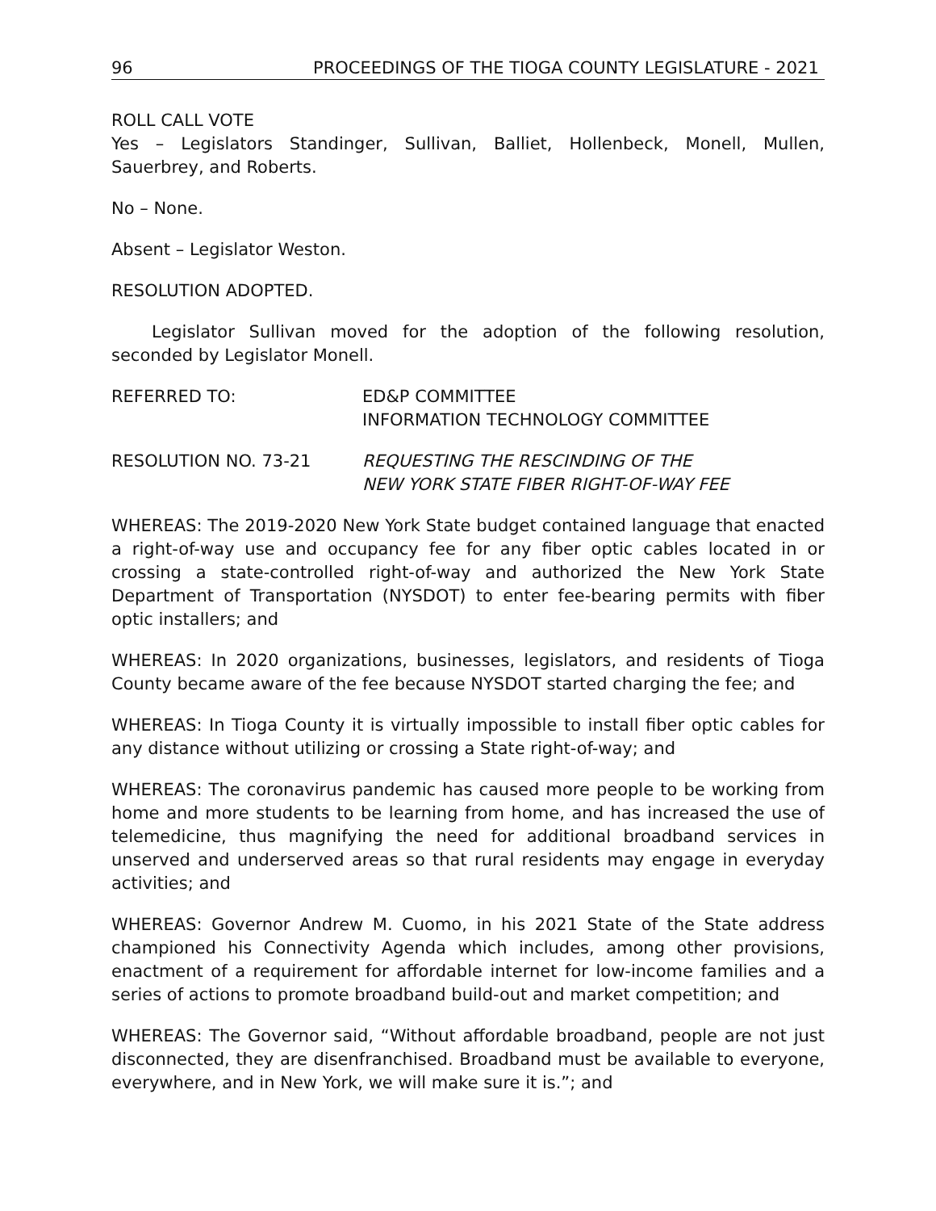96 PROCEEDINGS OF THE TIOGA COUNTY LEGISLATURE - 2021
ROLL CALL VOTE
Yes – Legislators Standinger, Sullivan, Balliet, Hollenbeck, Monell, Mullen, Sauerbrey, and Roberts.
No – None.
Absent – Legislator Weston.
RESOLUTION ADOPTED.
Legislator Sullivan moved for the adoption of the following resolution, seconded by Legislator Monell.
REFERRED TO: ED&P COMMITTEE
INFORMATION TECHNOLOGY COMMITTEE
RESOLUTION NO. 73-21 REQUESTING THE RESCINDING OF THE
NEW YORK STATE FIBER RIGHT-OF-WAY FEE
WHEREAS: The 2019-2020 New York State budget contained language that enacted a right-of-way use and occupancy fee for any fiber optic cables located in or crossing a state-controlled right-of-way and authorized the New York State Department of Transportation (NYSDOT) to enter fee-bearing permits with fiber optic installers; and
WHEREAS: In 2020 organizations, businesses, legislators, and residents of Tioga County became aware of the fee because NYSDOT started charging the fee; and
WHEREAS: In Tioga County it is virtually impossible to install fiber optic cables for any distance without utilizing or crossing a State right-of-way; and
WHEREAS: The coronavirus pandemic has caused more people to be working from home and more students to be learning from home, and has increased the use of telemedicine, thus magnifying the need for additional broadband services in unserved and underserved areas so that rural residents may engage in everyday activities; and
WHEREAS: Governor Andrew M. Cuomo, in his 2021 State of the State address championed his Connectivity Agenda which includes, among other provisions, enactment of a requirement for affordable internet for low-income families and a series of actions to promote broadband build-out and market competition; and
WHEREAS: The Governor said, “Without affordable broadband, people are not just disconnected, they are disenfranchised. Broadband must be available to everyone, everywhere, and in New York, we will make sure it is.”; and